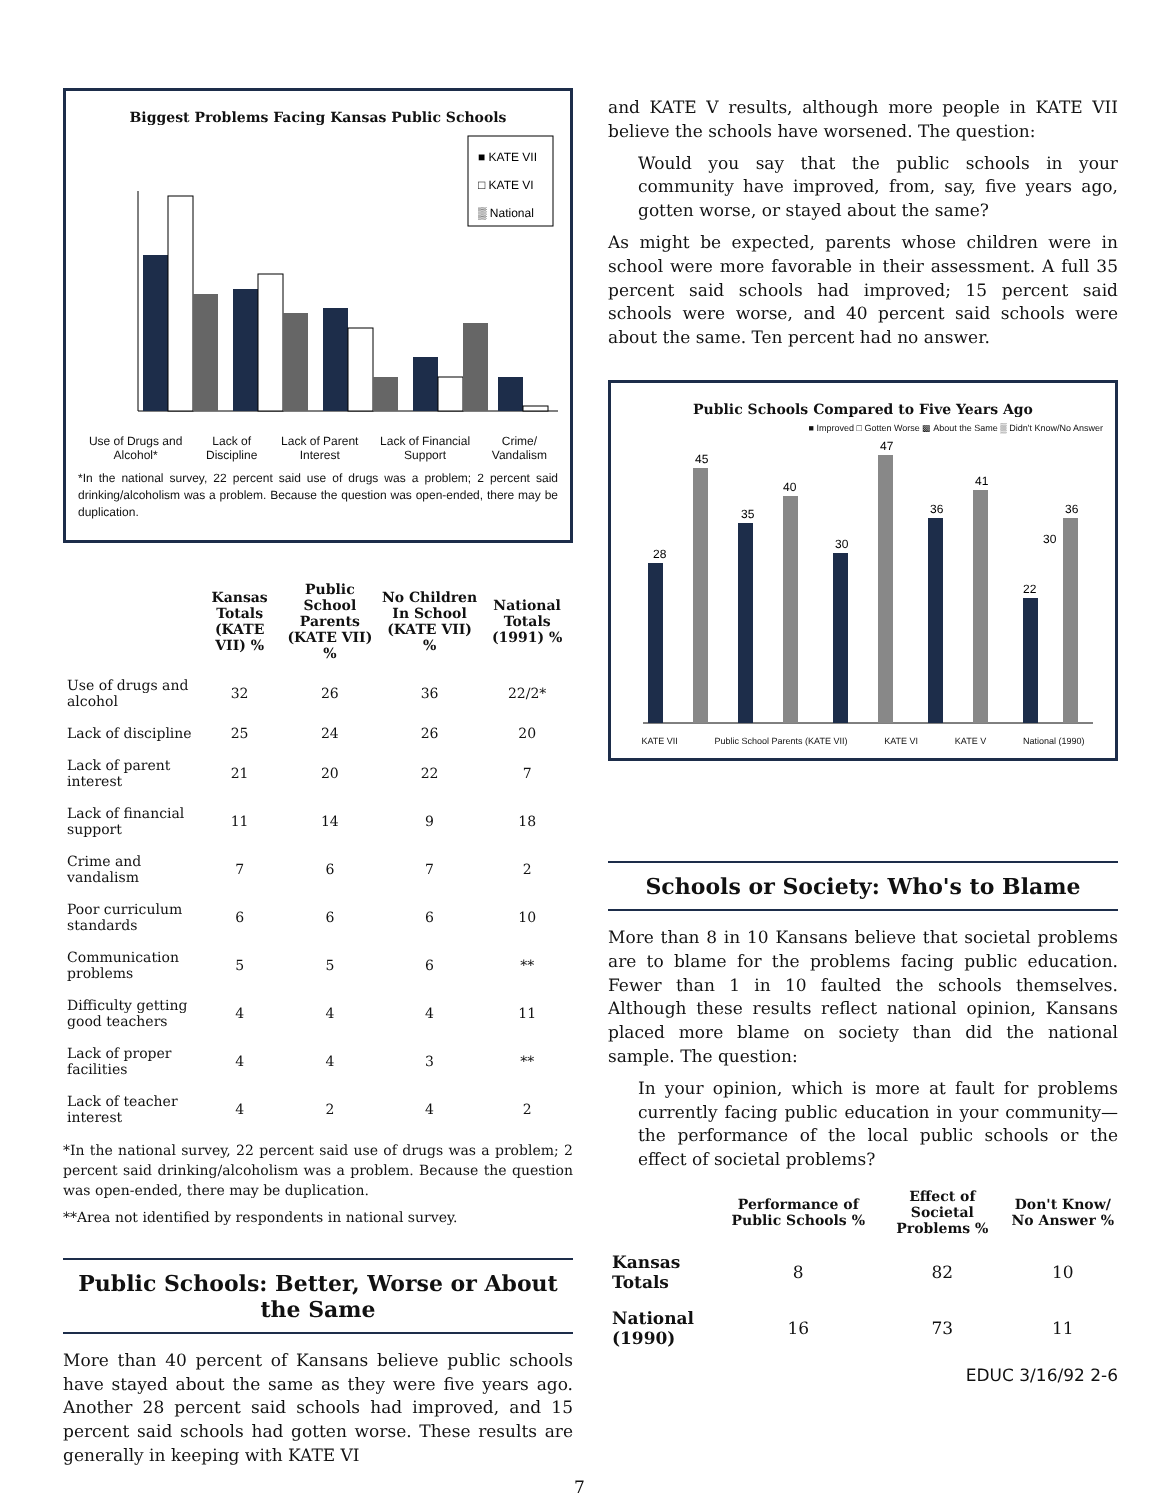Biggest Problems Facing Kansas Public Schools
■ KATE VII
□ KATE VI
▒ National
Use of Drugs and Alcohol* Lack of Discipline Lack of Parent Interest Lack of Financial Support Crime/ Vandalism
*In the national survey, 22 percent said use of drugs was a problem; 2 percent said drinking/alcoholism was a problem. Because the question was open-ended, there may be duplication.
| | Kansas Totals (KATE VII) % | Public School Parents (KATE VII) % | No Children In School (KATE VII) % | National Totals (1991) % |
| --- | --- | --- | --- | --- |
| Use of drugs and alcohol | 32 | 26 | 36 | 22/2* |
| Lack of discipline | 25 | 24 | 26 | 20 |
| Lack of parent interest | 21 | 20 | 22 | 7 |
| Lack of financial support | 11 | 14 | 9 | 18 |
| Crime and vandalism | 7 | 6 | 7 | 2 |
| Poor curriculum standards | 6 | 6 | 6 | 10 |
| Communication problems | 5 | 5 | 6 | ** |
| Difficulty getting good teachers | 4 | 4 | 4 | 11 |
| Lack of proper facilities | 4 | 4 | 3 | ** |
| Lack of teacher interest | 4 | 2 | 4 | 2 |
*In the national survey, 22 percent said use of drugs was a problem; 2 percent said drinking/alcoholism was a problem. Because the question was open-ended, there may be duplication.
**Area not identified by respondents in national survey.
Public Schools: Better, Worse or About the Same
More than 40 percent of Kansans believe public schools have stayed about the same as they were five years ago. Another 28 percent said schools had improved, and 15 percent said schools had gotten worse. These results are generally in keeping with KATE VI
and KATE V results, although more people in KATE VII believe the schools have worsened. The question:
Would you say that the public schools in your community have improved, from, say, five years ago, gotten worse, or stayed about the same?
As might be expected, parents whose children were in school were more favorable in their assessment. A full 35 percent said schools had improved; 15 percent said schools were worse, and 40 percent said schools were about the same. Ten percent had no answer.
Public Schools Compared to Five Years Ago
■ Improved □ Gotten Worse ▩ About the Same ▒ Didn't Know/No Answer
28
45
35
40
30
47
36
41
22
30
36
KATE VII Public School Parents (KATE VII) KATE VI KATE V National (1990)
Schools or Society: Who's to Blame
More than 8 in 10 Kansans believe that societal problems are to blame for the problems facing public education. Fewer than 1 in 10 faulted the schools themselves. Although these results reflect national opinion, Kansans placed more blame on society than did the national sample. The question:
In your opinion, which is more at fault for problems currently facing public education in your community—the performance of the local public schools or the effect of societal problems?
| | Performance of Public Schools % | Effect of Societal Problems % | Don't Know/ No Answer % |
| --- | --- | --- | --- |
| Kansas Totals | 8 | 82 | 10 |
| National (1990) | 16 | 73 | 11 |
EDUC 3/16/92 2-6
7